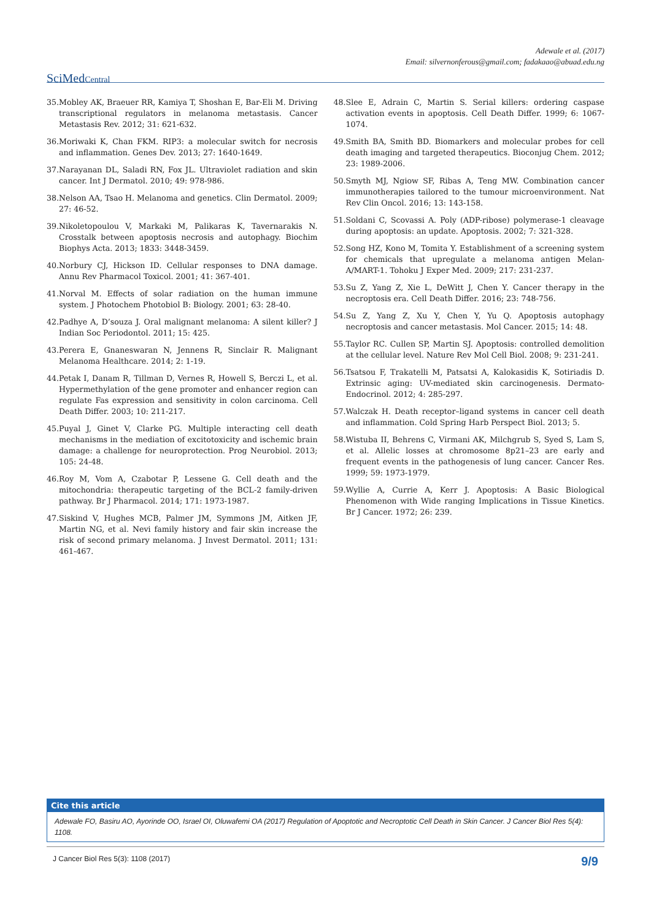Adewale et al. (2017)
Email: silvernonferous@gmail.com; fadakaao@abuad.edu.ng
SciMedCentral
35. Mobley AK, Braeuer RR, Kamiya T, Shoshan E, Bar-Eli M. Driving transcriptional regulators in melanoma metastasis. Cancer Metastasis Rev. 2012; 31: 621-632.
36. Moriwaki K, Chan FKM. RIP3: a molecular switch for necrosis and inflammation. Genes Dev. 2013; 27: 1640-1649.
37. Narayanan DL, Saladi RN, Fox JL. Ultraviolet radiation and skin cancer. Int J Dermatol. 2010; 49: 978-986.
38. Nelson AA, Tsao H. Melanoma and genetics. Clin Dermatol. 2009; 27: 46-52.
39. Nikoletopoulou V, Markaki M, Palikaras K, Tavernarakis N. Crosstalk between apoptosis necrosis and autophagy. Biochim Biophys Acta. 2013; 1833: 3448-3459.
40. Norbury CJ, Hickson ID. Cellular responses to DNA damage. Annu Rev Pharmacol Toxicol. 2001; 41: 367-401.
41. Norval M. Effects of solar radiation on the human immune system. J Photochem Photobiol B: Biology. 2001; 63: 28-40.
42. Padhye A, D’souza J. Oral malignant melanoma: A silent killer? J Indian Soc Periodontol. 2011; 15: 425.
43. Perera E, Gnaneswaran N, Jennens R, Sinclair R. Malignant Melanoma Healthcare. 2014; 2: 1-19.
44. Petak I, Danam R, Tillman D, Vernes R, Howell S, Berczi L, et al. Hypermethylation of the gene promoter and enhancer region can regulate Fas expression and sensitivity in colon carcinoma. Cell Death Differ. 2003; 10: 211-217.
45. Puyal J, Ginet V, Clarke PG. Multiple interacting cell death mechanisms in the mediation of excitotoxicity and ischemic brain damage: a challenge for neuroprotection. Prog Neurobiol. 2013; 105: 24-48.
46. Roy M, Vom A, Czabotar P, Lessene G. Cell death and the mitochondria: therapeutic targeting of the BCL-2 family-driven pathway. Br J Pharmacol. 2014; 171: 1973-1987.
47. Siskind V, Hughes MCB, Palmer JM, Symmons JM, Aitken JF, Martin NG, et al. Nevi family history and fair skin increase the risk of second primary melanoma. J Invest Dermatol. 2011; 131: 461-467.
48. Slee E, Adrain C, Martin S. Serial killers: ordering caspase activation events in apoptosis. Cell Death Differ. 1999; 6: 1067-1074.
49. Smith BA, Smith BD. Biomarkers and molecular probes for cell death imaging and targeted therapeutics. Bioconjug Chem. 2012; 23: 1989-2006.
50. Smyth MJ, Ngiow SF, Ribas A, Teng MW. Combination cancer immunotherapies tailored to the tumour microenvironment. Nat Rev Clin Oncol. 2016; 13: 143-158.
51. Soldani C, Scovassi A. Poly (ADP-ribose) polymerase-1 cleavage during apoptosis: an update. Apoptosis. 2002; 7: 321-328.
52. Song HZ, Kono M, Tomita Y. Establishment of a screening system for chemicals that upregulate a melanoma antigen Melan-A/MART-1. Tohoku J Exper Med. 2009; 217: 231-237.
53. Su Z, Yang Z, Xie L, DeWitt J, Chen Y. Cancer therapy in the necroptosis era. Cell Death Differ. 2016; 23: 748-756.
54. Su Z, Yang Z, Xu Y, Chen Y, Yu Q. Apoptosis autophagy necroptosis and cancer metastasis. Mol Cancer. 2015; 14: 48.
55. Taylor RC. Cullen SP, Martin SJ. Apoptosis: controlled demolition at the cellular level. Nature Rev Mol Cell Biol. 2008; 9: 231-241.
56. Tsatsou F, Trakatelli M, Patsatsi A, Kalokasidis K, Sotiriadis D. Extrinsic aging: UV-mediated skin carcinogenesis. Dermato-Endocrinol. 2012; 4: 285-297.
57. Walczak H. Death receptor–ligand systems in cancer cell death and inflammation. Cold Spring Harb Perspect Biol. 2013; 5.
58. Wistuba II, Behrens C, Virmani AK, Milchgrub S, Syed S, Lam S, et al. Allelic losses at chromosome 8p21–23 are early and frequent events in the pathogenesis of lung cancer. Cancer Res. 1999; 59: 1973-1979.
59. Wyllie A, Currie A, Kerr J. Apoptosis: A Basic Biological Phenomenon with Wide ranging Implications in Tissue Kinetics. Br J Cancer. 1972; 26: 239.
Cite this article
Adewale FO, Basiru AO, Ayorinde OO, Israel OI, Oluwafemi OA (2017) Regulation of Apoptotic and Necroptotic Cell Death in Skin Cancer. J Cancer Biol Res 5(4): 1108.
J Cancer Biol Res 5(3): 1108 (2017) 9/9